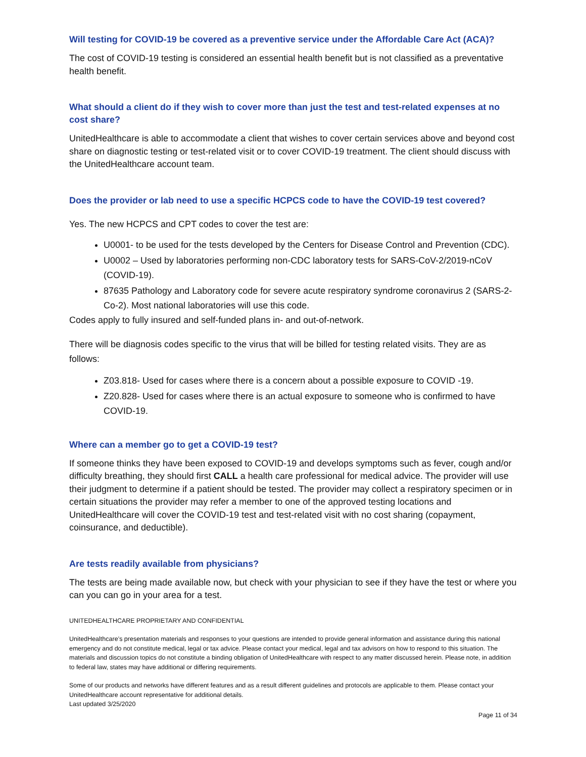Will testing for COVID-19 be covered as a preventive service under the Affordable Care Act (ACA)?
The cost of COVID-19 testing is considered an essential health benefit but is not classified as a preventative health benefit.
What should a client do if they wish to cover more than just the test and test-related expenses at no cost share?
UnitedHealthcare is able to accommodate a client that wishes to cover certain services above and beyond cost share on diagnostic testing or test-related visit or to cover COVID-19 treatment. The client should discuss with the UnitedHealthcare account team.
Does the provider or lab need to use a specific HCPCS code to have the COVID-19 test covered?
Yes. The new HCPCS and CPT codes to cover the test are:
U0001- to be used for the tests developed by the Centers for Disease Control and Prevention (CDC).
U0002 – Used by laboratories performing non-CDC laboratory tests for SARS-CoV-2/2019-nCoV (COVID-19).
87635 Pathology and Laboratory code for severe acute respiratory syndrome coronavirus 2 (SARS-2-Co-2). Most national laboratories will use this code.
Codes apply to fully insured and self-funded plans in- and out-of-network.
There will be diagnosis codes specific to the virus that will be billed for testing related visits. They are as follows:
Z03.818- Used for cases where there is a concern about a possible exposure to COVID -19.
Z20.828- Used for cases where there is an actual exposure to someone who is confirmed to have COVID-19.
Where can a member go to get a COVID-19 test?
If someone thinks they have been exposed to COVID-19 and develops symptoms such as fever, cough and/or difficulty breathing, they should first CALL a health care professional for medical advice. The provider will use their judgment to determine if a patient should be tested. The provider may collect a respiratory specimen or in certain situations the provider may refer a member to one of the approved testing locations and UnitedHealthcare will cover the COVID-19 test and test-related visit with no cost sharing (copayment, coinsurance, and deductible).
Are tests readily available from physicians?
The tests are being made available now, but check with your physician to see if they have the test or where you can you can go in your area for a test.
UNITEDHEALTHCARE PROPRIETARY AND CONFIDENTIAL
UnitedHealthcare’s presentation materials and responses to your questions are intended to provide general information and assistance during this national emergency and do not constitute medical, legal or tax advice. Please contact your medical, legal and tax advisors on how to respond to this situation. The materials and discussion topics do not constitute a binding obligation of UnitedHealthcare with respect to any matter discussed herein. Please note, in addition to federal law, states may have additional or differing requirements.
Some of our products and networks have different features and as a result different guidelines and protocols are applicable to them. Please contact your UnitedHealthcare account representative for additional details.
Last updated 3/25/2020
Page 11 of 34